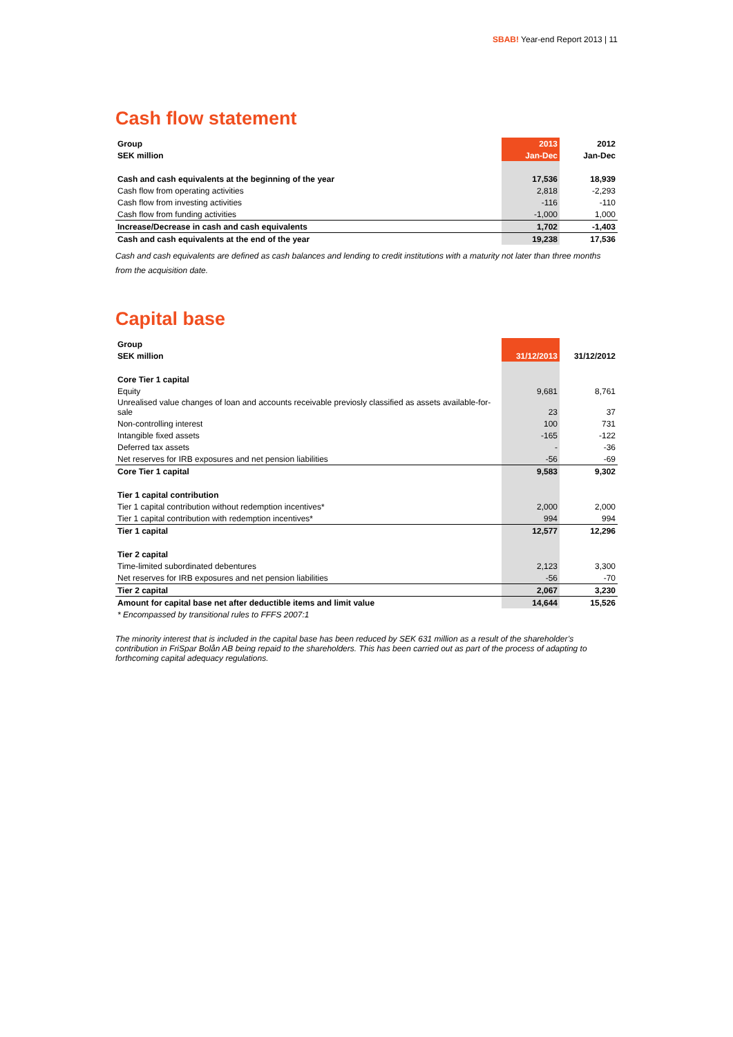SBAB! Year-end Report 2013 | 11
Cash flow statement
| Group | 2013 | 2012 |
| --- | --- | --- |
| SEK million | Jan-Dec | Jan-Dec |
| Cash and cash equivalents at the beginning of the year | 17,536 | 18,939 |
| Cash flow from operating activities | 2,818 | -2,293 |
| Cash flow from investing activities | -116 | -110 |
| Cash flow from funding activities | -1,000 | 1,000 |
| Increase/Decrease in cash and cash equivalents | 1,702 | -1,403 |
| Cash and cash equivalents at the end of the year | 19,238 | 17,536 |
Cash and cash equivalents are defined as cash balances and lending to credit institutions with a maturity not later than three months from the acquisition date.
Capital base
| Group | | |
| --- | --- | --- |
| SEK million | 31/12/2013 | 31/12/2012 |
| Core Tier 1 capital | | |
| Equity | 9,681 | 8,761 |
| Unrealised value changes of loan and accounts receivable previosly classified as assets available-for-sale | 23 | 37 |
| Non-controlling interest | 100 | 731 |
| Intangible fixed assets | -165 | -122 |
| Deferred tax assets | - | -36 |
| Net reserves for IRB exposures and net pension liabilities | -56 | -69 |
| Core Tier 1 capital | 9,583 | 9,302 |
| Tier 1 capital contribution | | |
| Tier 1 capital contribution without redemption incentives* | 2,000 | 2,000 |
| Tier 1 capital contribution with redemption incentives* | 994 | 994 |
| Tier 1 capital | 12,577 | 12,296 |
| Tier 2 capital | | |
| Time-limited subordinated debentures | 2,123 | 3,300 |
| Net reserves for IRB exposures and net pension liabilities | -56 | -70 |
| Tier 2 capital | 2,067 | 3,230 |
| Amount for capital base net after deductible items and limit value | 14,644 | 15,526 |
| * Encompassed by transitional rules to FFFS 2007:1 | | |
The minority interest that is included in the capital base has been reduced by SEK 631 million as a result of the shareholder’s contribution in FriSpar Bolån AB being repaid to the shareholders. This has been carried out as part of the process of adapting to forthcoming capital adequacy regulations.